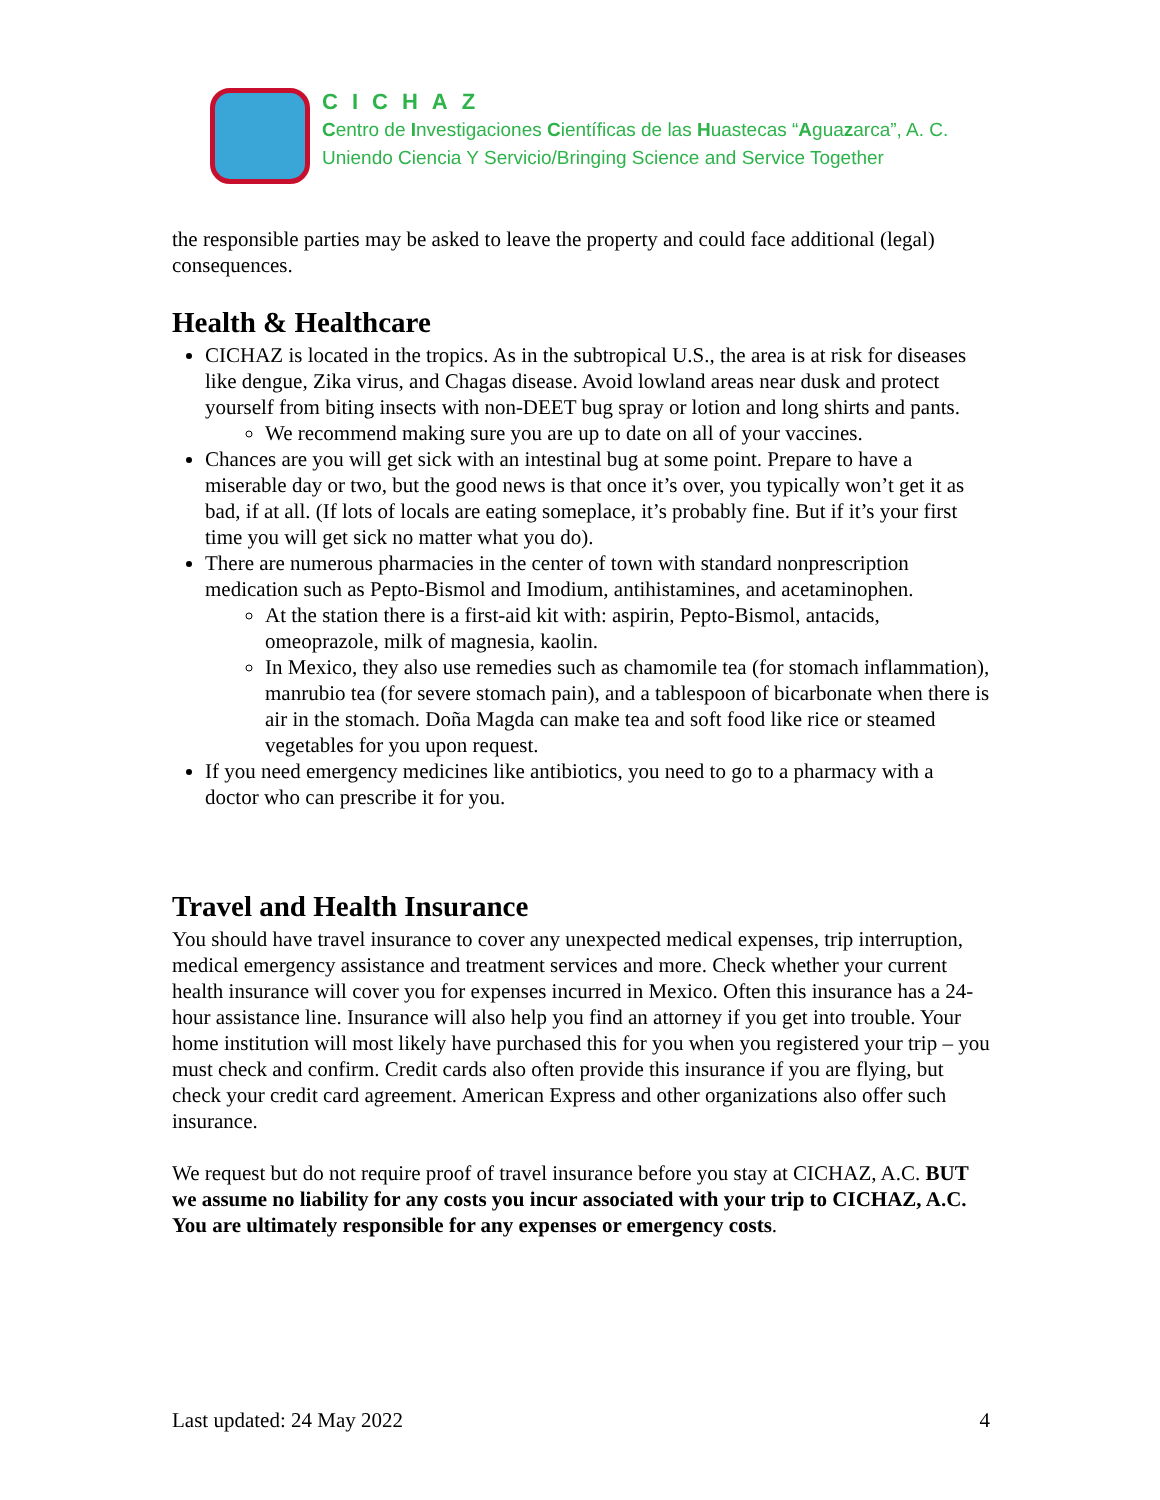CICHAZ
Centro de Investigaciones Científicas de las Huastecas “Aguazarca”, A. C.
Uniendo Ciencia Y Servicio/Bringing Science and Service Together
the responsible parties may be asked to leave the property and could face additional (legal) consequences.
Health & Healthcare
CICHAZ is located in the tropics. As in the subtropical U.S., the area is at risk for diseases like dengue, Zika virus, and Chagas disease. Avoid lowland areas near dusk and protect yourself from biting insects with non-DEET bug spray or lotion and long shirts and pants.
We recommend making sure you are up to date on all of your vaccines.
Chances are you will get sick with an intestinal bug at some point. Prepare to have a miserable day or two, but the good news is that once it’s over, you typically won’t get it as bad, if at all. (If lots of locals are eating someplace, it’s probably fine. But if it’s your first time you will get sick no matter what you do).
There are numerous pharmacies in the center of town with standard nonprescription medication such as Pepto-Bismol and Imodium, antihistamines, and acetaminophen.
At the station there is a first-aid kit with: aspirin, Pepto-Bismol, antacids, omeoprazole, milk of magnesia, kaolin.
In Mexico, they also use remedies such as chamomile tea (for stomach inflammation), manrubio tea (for severe stomach pain), and a tablespoon of bicarbonate when there is air in the stomach. Doña Magda can make tea and soft food like rice or steamed vegetables for you upon request.
If you need emergency medicines like antibiotics, you need to go to a pharmacy with a doctor who can prescribe it for you.
Travel and Health Insurance
You should have travel insurance to cover any unexpected medical expenses, trip interruption, medical emergency assistance and treatment services and more. Check whether your current health insurance will cover you for expenses incurred in Mexico. Often this insurance has a 24-hour assistance line. Insurance will also help you find an attorney if you get into trouble. Your home institution will most likely have purchased this for you when you registered your trip – you must check and confirm. Credit cards also often provide this insurance if you are flying, but check your credit card agreement. American Express and other organizations also offer such insurance.
We request but do not require proof of travel insurance before you stay at CICHAZ, A.C. BUT we assume no liability for any costs you incur associated with your trip to CICHAZ, A.C. You are ultimately responsible for any expenses or emergency costs.
Last updated: 24 May 2022 4